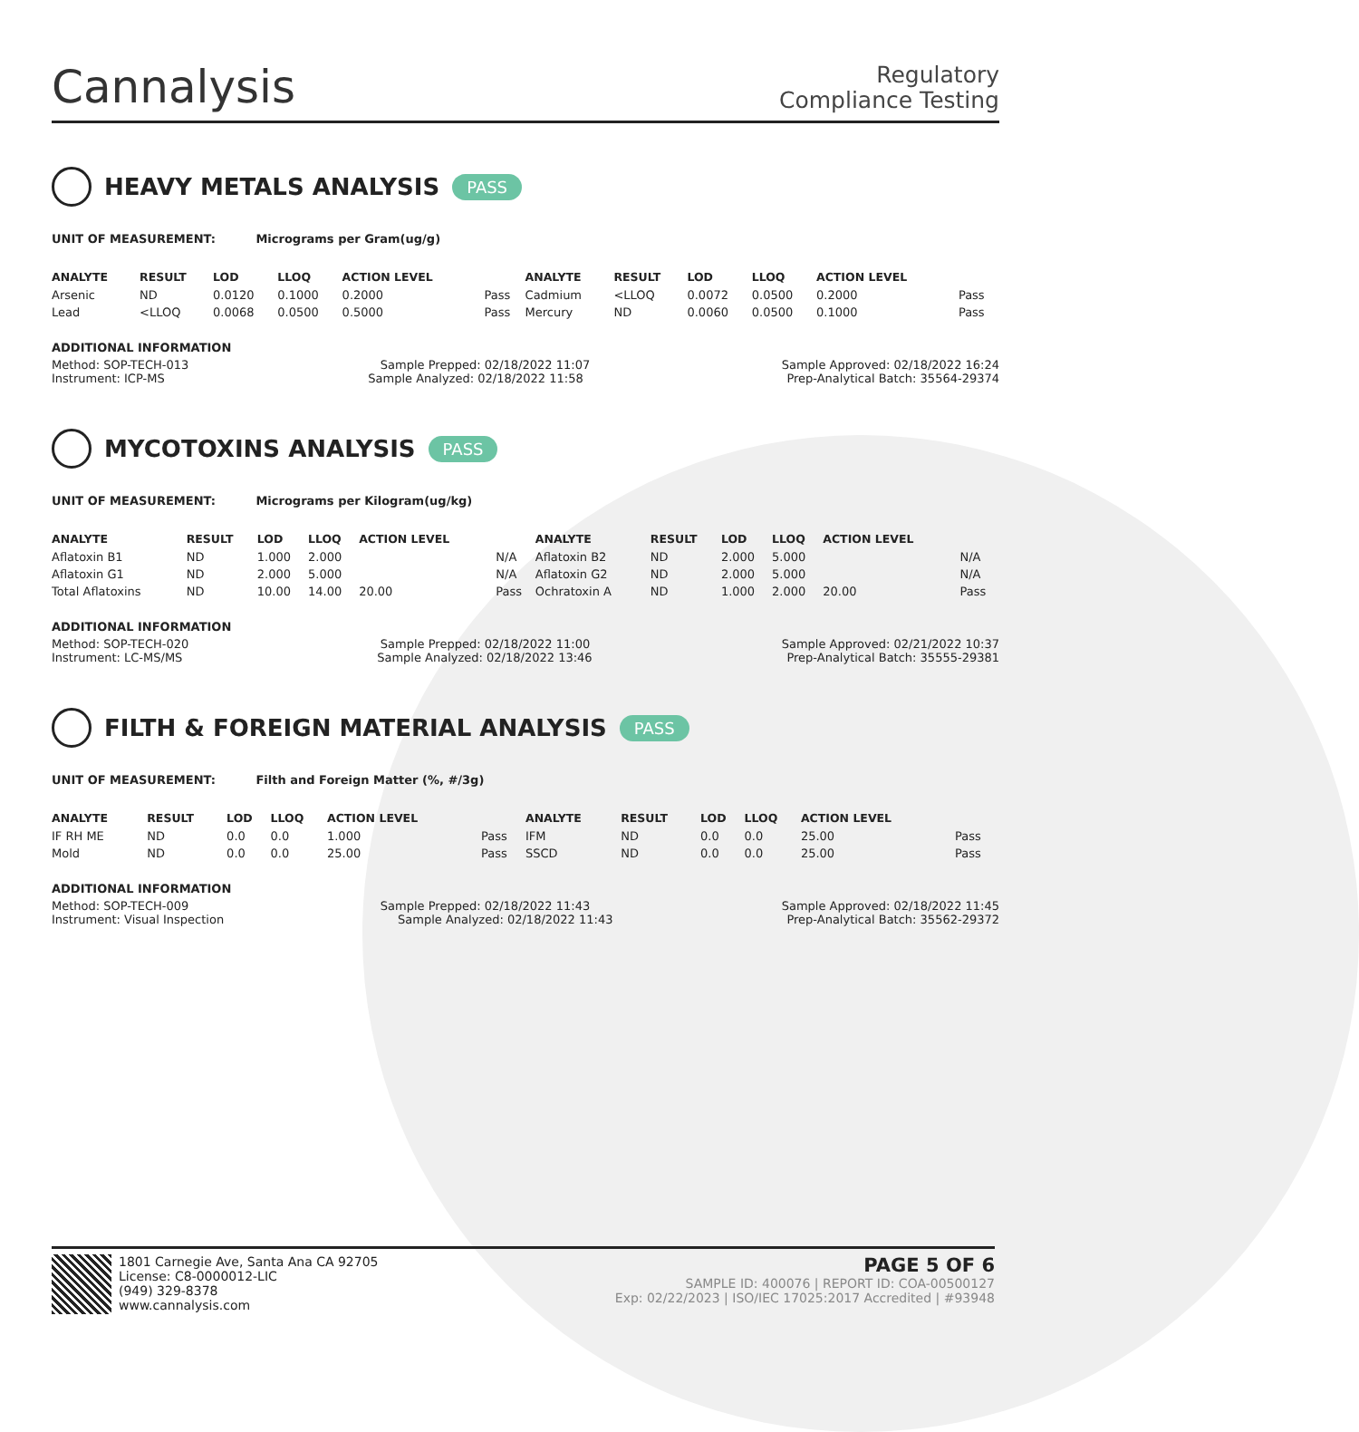Cannalysis
Regulatory
Compliance Testing
HEAVY METALS ANALYSIS PASS
UNIT OF MEASUREMENT: Micrograms per Gram(ug/g)
| ANALYTE | RESULT | LOD | LLOQ | ACTION LEVEL | | ANALYTE | RESULT | LOD | LLOQ | ACTION LEVEL | |
| --- | --- | --- | --- | --- | --- | --- | --- | --- | --- | --- | --- |
| Arsenic | ND | 0.0120 | 0.1000 | 0.2000 | Pass | Cadmium | <LLOQ | 0.0072 | 0.0500 | 0.2000 | Pass |
| Lead | <LLOQ | 0.0068 | 0.0500 | 0.5000 | Pass | Mercury | ND | 0.0060 | 0.0500 | 0.1000 | Pass |
ADDITIONAL INFORMATION
Method: SOP-TECH-013 Sample Prepped: 02/18/2022 11:07 Sample Approved: 02/18/2022 16:24
Instrument: ICP-MS Sample Analyzed: 02/18/2022 11:58 Prep-Analytical Batch: 35564-29374
MYCOTOXINS ANALYSIS PASS
UNIT OF MEASUREMENT: Micrograms per Kilogram(ug/kg)
| ANALYTE | RESULT | LOD | LLOQ | ACTION LEVEL | | ANALYTE | RESULT | LOD | LLOQ | ACTION LEVEL | |
| --- | --- | --- | --- | --- | --- | --- | --- | --- | --- | --- | --- |
| Aflatoxin B1 | ND | 1.000 | 2.000 | | N/A | Aflatoxin B2 | ND | 2.000 | 5.000 | | N/A |
| Aflatoxin G1 | ND | 2.000 | 5.000 | | N/A | Aflatoxin G2 | ND | 2.000 | 5.000 | | N/A |
| Total Aflatoxins | ND | 10.00 | 14.00 | 20.00 | Pass | Ochratoxin A | ND | 1.000 | 2.000 | 20.00 | Pass |
ADDITIONAL INFORMATION
Method: SOP-TECH-020 Sample Prepped: 02/18/2022 11:00 Sample Approved: 02/21/2022 10:37
Instrument: LC-MS/MS Sample Analyzed: 02/18/2022 13:46 Prep-Analytical Batch: 35555-29381
FILTH & FOREIGN MATERIAL ANALYSIS PASS
UNIT OF MEASUREMENT: Filth and Foreign Matter (%, #/3g)
| ANALYTE | RESULT | LOD | LLOQ | ACTION LEVEL | | ANALYTE | RESULT | LOD | LLOQ | ACTION LEVEL | |
| --- | --- | --- | --- | --- | --- | --- | --- | --- | --- | --- | --- |
| IF RH ME | ND | 0.0 | 0.0 | 1.000 | Pass | IFM | ND | 0.0 | 0.0 | 25.00 | Pass |
| Mold | ND | 0.0 | 0.0 | 25.00 | Pass | SSCD | ND | 0.0 | 0.0 | 25.00 | Pass |
ADDITIONAL INFORMATION
Method: SOP-TECH-009 Sample Prepped: 02/18/2022 11:43 Sample Approved: 02/18/2022 11:45
Instrument: Visual Inspection Sample Analyzed: 02/18/2022 11:43 Prep-Analytical Batch: 35562-29372
1801 Carnegie Ave, Santa Ana CA 92705
License: C8-0000012-LIC
(949) 329-8378
www.cannalysis.com
PAGE 5 OF 6
SAMPLE ID: 400076 | REPORT ID: COA-00500127
Exp: 02/22/2023 | ISO/IEC 17025:2017 Accredited | #93948